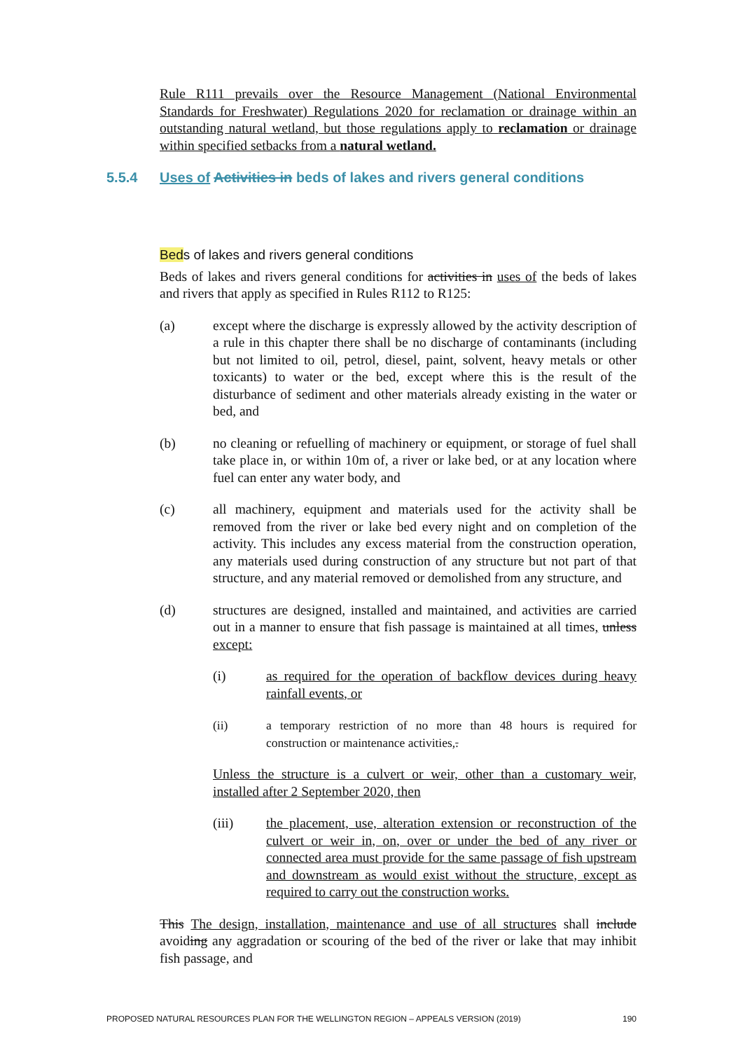Rule R111 prevails over the Resource Management (National Environmental Standards for Freshwater) Regulations 2020 for reclamation or drainage within an outstanding natural wetland, but those regulations apply to reclamation or drainage within specified setbacks from a natural wetland.
Beds of lakes and rivers general conditions
Beds of lakes and rivers general conditions for activities in uses of the beds of lakes and rivers that apply as specified in Rules R112 to R125:
(a) except where the discharge is expressly allowed by the activity description of a rule in this chapter there shall be no discharge of contaminants (including but not limited to oil, petrol, diesel, paint, solvent, heavy metals or other toxicants) to water or the bed, except where this is the result of the disturbance of sediment and other materials already existing in the water or bed, and
(b) no cleaning or refuelling of machinery or equipment, or storage of fuel shall take place in, or within 10m of, a river or lake bed, or at any location where fuel can enter any water body, and
(c) all machinery, equipment and materials used for the activity shall be removed from the river or lake bed every night and on completion of the activity. This includes any excess material from the construction operation, any materials used during construction of any structure but not part of that structure, and any material removed or demolished from any structure, and
(d) structures are designed, installed and maintained, and activities are carried out in a manner to ensure that fish passage is maintained at all times, unless except:
(i) as required for the operation of backflow devices during heavy rainfall events, or
(ii) a temporary restriction of no more than 48 hours is required for construction or maintenance activities,.
Unless the structure is a culvert or weir, other than a customary weir, installed after 2 September 2020, then
(iii) the placement, use, alteration extension or reconstruction of the culvert or weir in, on, over or under the bed of any river or connected area must provide for the same passage of fish upstream and downstream as would exist without the structure, except as required to carry out the construction works.
This The design, installation, maintenance and use of all structures shall include avoiding any aggradation or scouring of the bed of the river or lake that may inhibit fish passage, and
5.5.4 Uses of Activities in beds of lakes and rivers general conditions
PROPOSED NATURAL RESOURCES PLAN FOR THE WELLINGTON REGION – APPEALS VERSION (2019) 190